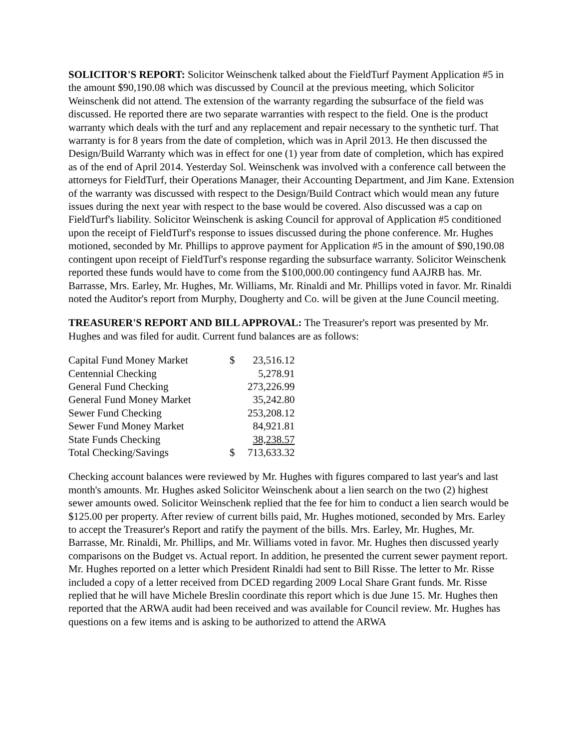SOLICITOR'S REPORT: Solicitor Weinschenk talked about the FieldTurf Payment Application #5 in the amount $90,190.08 which was discussed by Council at the previous meeting, which Solicitor Weinschenk did not attend. The extension of the warranty regarding the subsurface of the field was discussed. He reported there are two separate warranties with respect to the field. One is the product warranty which deals with the turf and any replacement and repair necessary to the synthetic turf. That warranty is for 8 years from the date of completion, which was in April 2013. He then discussed the Design/Build Warranty which was in effect for one (1) year from date of completion, which has expired as of the end of April 2014. Yesterday Sol. Weinschenk was involved with a conference call between the attorneys for FieldTurf, their Operations Manager, their Accounting Department, and Jim Kane. Extension of the warranty was discussed with respect to the Design/Build Contract which would mean any future issues during the next year with respect to the base would be covered. Also discussed was a cap on FieldTurf's liability. Solicitor Weinschenk is asking Council for approval of Application #5 conditioned upon the receipt of FieldTurf's response to issues discussed during the phone conference. Mr. Hughes motioned, seconded by Mr. Phillips to approve payment for Application #5 in the amount of $90,190.08 contingent upon receipt of FieldTurf's response regarding the subsurface warranty. Solicitor Weinschenk reported these funds would have to come from the $100,000.00 contingency fund AAJRB has. Mr. Barrasse, Mrs. Earley, Mr. Hughes, Mr. Williams, Mr. Rinaldi and Mr. Phillips voted in favor. Mr. Rinaldi noted the Auditor's report from Murphy, Dougherty and Co. will be given at the June Council meeting.
TREASURER'S REPORT AND BILL APPROVAL: The Treasurer's report was presented by Mr. Hughes and was filed for audit. Current fund balances are as follows:
| Capital Fund Money Market | $ | 23,516.12 |
| Centennial Checking | | 5,278.91 |
| General Fund Checking | | 273,226.99 |
| General Fund Money Market | | 35,242.80 |
| Sewer Fund Checking | | 253,208.12 |
| Sewer Fund Money Market | | 84,921.81 |
| State Funds Checking | | 38,238.57 |
| Total Checking/Savings | $ | 713,633.32 |
Checking account balances were reviewed by Mr. Hughes with figures compared to last year's and last month's amounts. Mr. Hughes asked Solicitor Weinschenk about a lien search on the two (2) highest sewer amounts owed. Solicitor Weinschenk replied that the fee for him to conduct a lien search would be $125.00 per property. After review of current bills paid, Mr. Hughes motioned, seconded by Mrs. Earley to accept the Treasurer's Report and ratify the payment of the bills. Mrs. Earley, Mr. Hughes, Mr. Barrasse, Mr. Rinaldi, Mr. Phillips, and Mr. Williams voted in favor. Mr. Hughes then discussed yearly comparisons on the Budget vs. Actual report. In addition, he presented the current sewer payment report. Mr. Hughes reported on a letter which President Rinaldi had sent to Bill Risse. The letter to Mr. Risse included a copy of a letter received from DCED regarding 2009 Local Share Grant funds. Mr. Risse replied that he will have Michele Breslin coordinate this report which is due June 15. Mr. Hughes then reported that the ARWA audit had been received and was available for Council review. Mr. Hughes has questions on a few items and is asking to be authorized to attend the ARWA